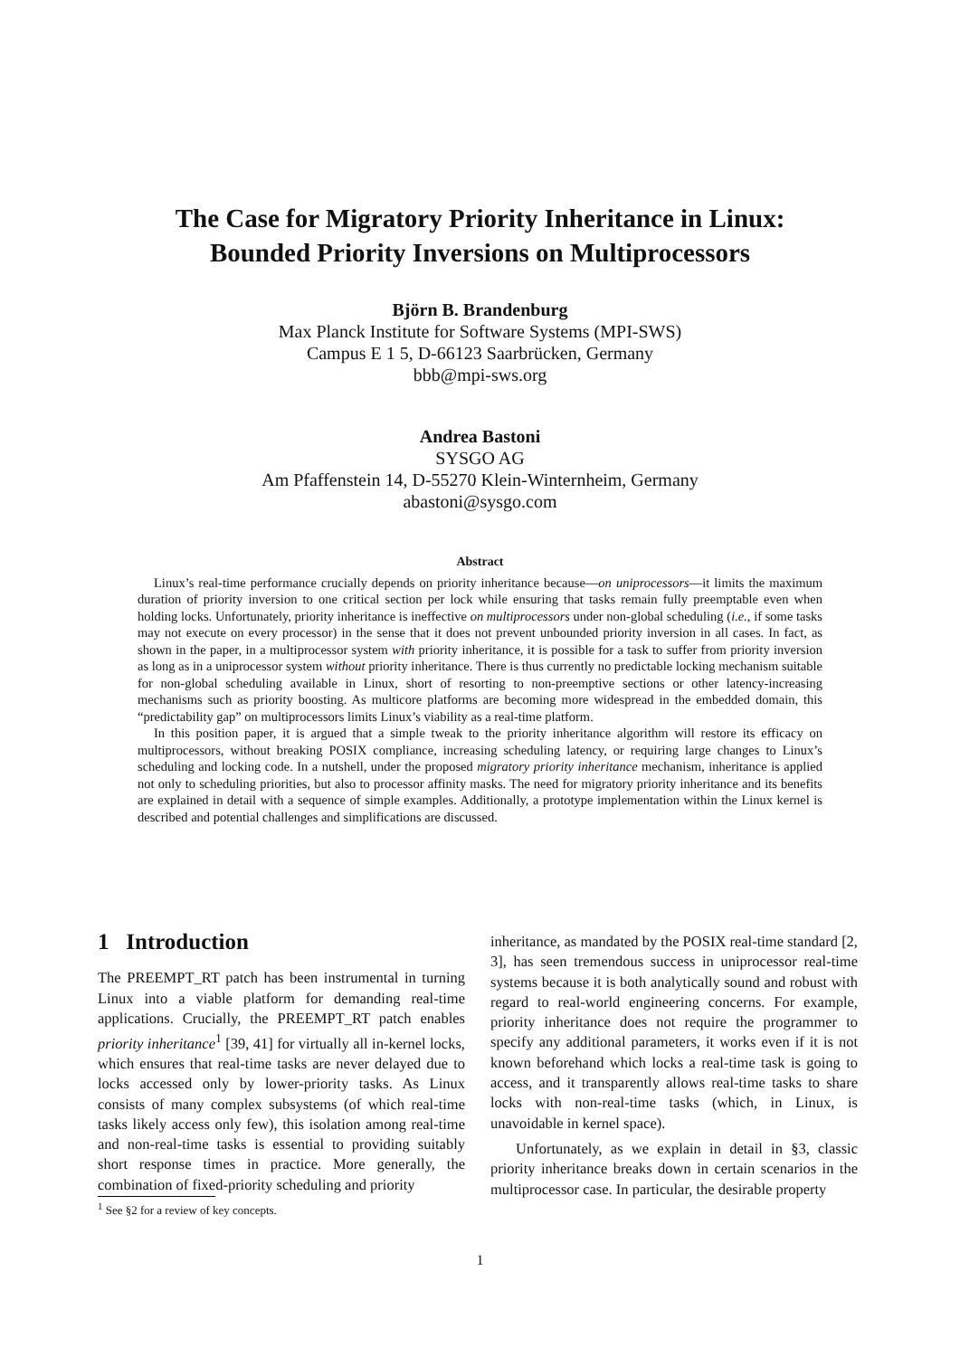The Case for Migratory Priority Inheritance in Linux:
Bounded Priority Inversions on Multiprocessors
Björn B. Brandenburg
Max Planck Institute for Software Systems (MPI-SWS)
Campus E 1 5, D-66123 Saarbrücken, Germany
bbb@mpi-sws.org
Andrea Bastoni
SYSGO AG
Am Pfaffenstein 14, D-55270 Klein-Winternheim, Germany
abastoni@sysgo.com
Abstract
Linux’s real-time performance crucially depends on priority inheritance because—on uniprocessors—it limits the maximum duration of priority inversion to one critical section per lock while ensuring that tasks remain fully preemptable even when holding locks. Unfortunately, priority inheritance is ineffective on multiprocessors under non-global scheduling (i.e., if some tasks may not execute on every processor) in the sense that it does not prevent unbounded priority inversion in all cases. In fact, as shown in the paper, in a multiprocessor system with priority inheritance, it is possible for a task to suffer from priority inversion as long as in a uniprocessor system without priority inheritance. There is thus currently no predictable locking mechanism suitable for non-global scheduling available in Linux, short of resorting to non-preemptive sections or other latency-increasing mechanisms such as priority boosting. As multicore platforms are becoming more widespread in the embedded domain, this “predictability gap” on multiprocessors limits Linux’s viability as a real-time platform.
In this position paper, it is argued that a simple tweak to the priority inheritance algorithm will restore its efficacy on multiprocessors, without breaking POSIX compliance, increasing scheduling latency, or requiring large changes to Linux’s scheduling and locking code. In a nutshell, under the proposed migratory priority inheritance mechanism, inheritance is applied not only to scheduling priorities, but also to processor affinity masks. The need for migratory priority inheritance and its benefits are explained in detail with a sequence of simple examples. Additionally, a prototype implementation within the Linux kernel is described and potential challenges and simplifications are discussed.
1 Introduction
The PREEMPT_RT patch has been instrumental in turning Linux into a viable platform for demanding real-time applications. Crucially, the PREEMPT_RT patch enables priority inheritance<sup>1</sup> [39, 41] for virtually all in-kernel locks, which ensures that real-time tasks are never delayed due to locks accessed only by lower-priority tasks. As Linux consists of many complex subsystems (of which real-time tasks likely access only few), this isolation among real-time and non-real-time tasks is essential to providing suitably short response times in practice. More generally, the combination of fixed-priority scheduling and priority
inheritance, as mandated by the POSIX real-time standard [2, 3], has seen tremendous success in uniprocessor real-time systems because it is both analytically sound and robust with regard to real-world engineering concerns. For example, priority inheritance does not require the programmer to specify any additional parameters, it works even if it is not known beforehand which locks a real-time task is going to access, and it transparently allows real-time tasks to share locks with non-real-time tasks (which, in Linux, is unavoidable in kernel space).
Unfortunately, as we explain in detail in §3, classic priority inheritance breaks down in certain scenarios in the multiprocessor case. In particular, the desirable property
<sup>1</sup> See §2 for a review of key concepts.
1